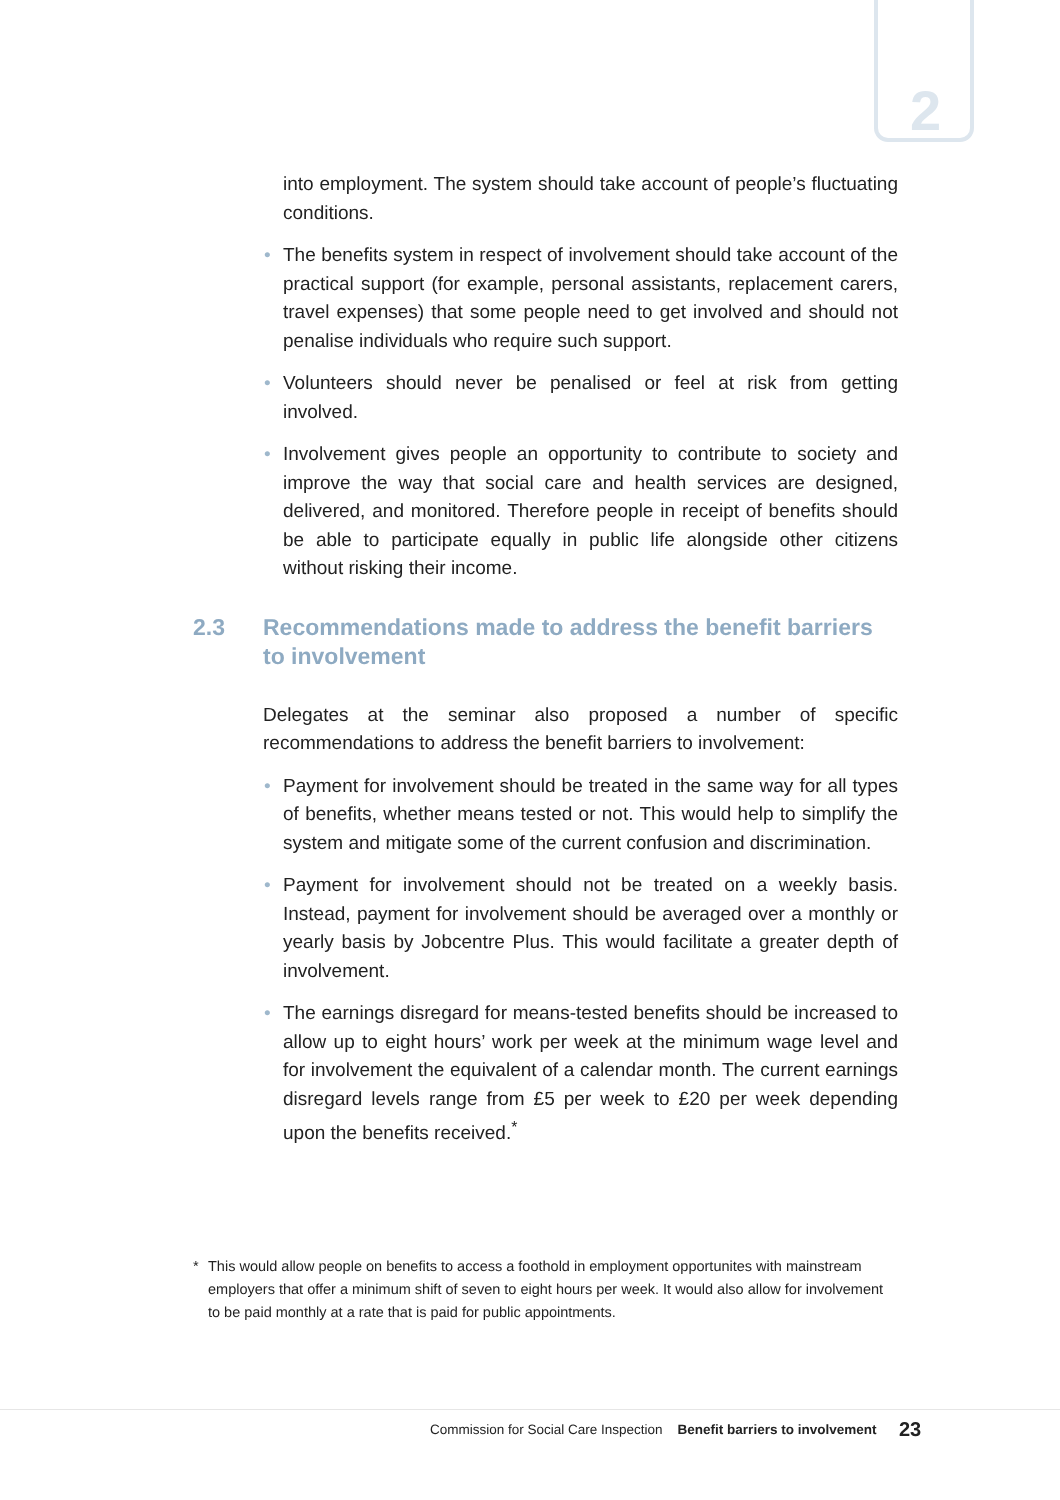2
into employment. The system should take account of people’s fluctuating conditions.
• The benefits system in respect of involvement should take account of the practical support (for example, personal assistants, replacement carers, travel expenses) that some people need to get involved and should not penalise individuals who require such support.
• Volunteers should never be penalised or feel at risk from getting involved.
• Involvement gives people an opportunity to contribute to society and improve the way that social care and health services are designed, delivered, and monitored. Therefore people in receipt of benefits should be able to participate equally in public life alongside other citizens without risking their income.
2.3 Recommendations made to address the benefit barriers to involvement
Delegates at the seminar also proposed a number of specific recommendations to address the benefit barriers to involvement:
• Payment for involvement should be treated in the same way for all types of benefits, whether means tested or not. This would help to simplify the system and mitigate some of the current confusion and discrimination.
• Payment for involvement should not be treated on a weekly basis. Instead, payment for involvement should be averaged over a monthly or yearly basis by Jobcentre Plus. This would facilitate a greater depth of involvement.
• The earnings disregard for means-tested benefits should be increased to allow up to eight hours’ work per week at the minimum wage level and for involvement the equivalent of a calendar month. The current earnings disregard levels range from £5 per week to £20 per week depending upon the benefits received.<sup>*</sup>
* This would allow people on benefits to access a foothold in employment opportunites with mainstream employers that offer a minimum shift of seven to eight hours per week. It would also allow for involvement to be paid monthly at a rate that is paid for public appointments.
Commission for Social Care Inspection Benefit barriers to involvement
23